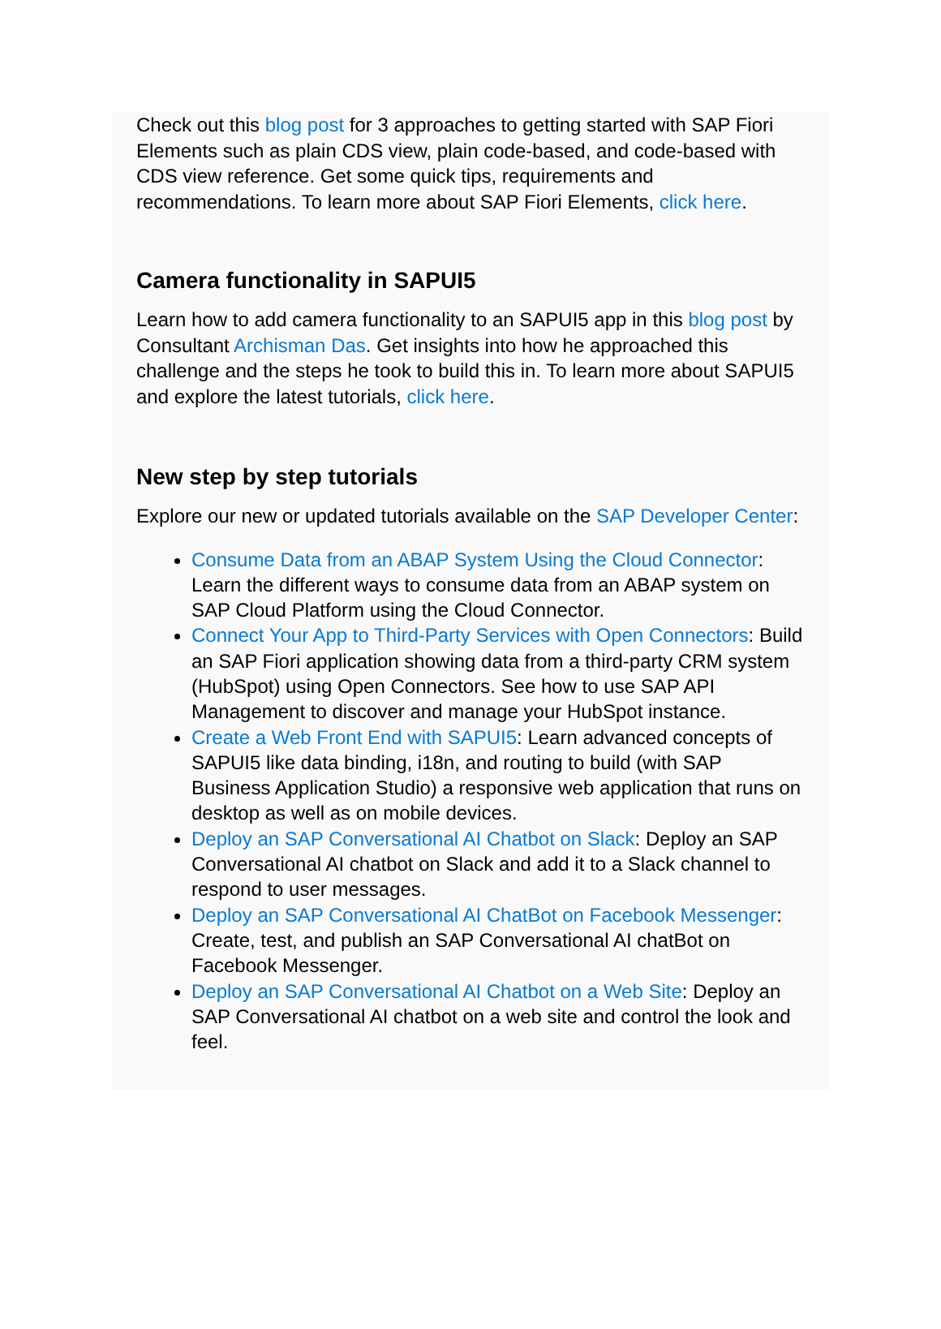Check out this blog post for 3 approaches to getting started with SAP Fiori Elements such as plain CDS view, plain code-based, and code-based with CDS view reference. Get some quick tips, requirements and recommendations. To learn more about SAP Fiori Elements, click here.
Camera functionality in SAPUI5
Learn how to add camera functionality to an SAPUI5 app in this blog post by Consultant Archisman Das. Get insights into how he approached this challenge and the steps he took to build this in. To learn more about SAPUI5 and explore the latest tutorials, click here.
New step by step tutorials
Explore our new or updated tutorials available on the SAP Developer Center:
Consume Data from an ABAP System Using the Cloud Connector: Learn the different ways to consume data from an ABAP system on SAP Cloud Platform using the Cloud Connector.
Connect Your App to Third-Party Services with Open Connectors: Build an SAP Fiori application showing data from a third-party CRM system (HubSpot) using Open Connectors. See how to use SAP API Management to discover and manage your HubSpot instance.
Create a Web Front End with SAPUI5: Learn advanced concepts of SAPUI5 like data binding, i18n, and routing to build (with SAP Business Application Studio) a responsive web application that runs on desktop as well as on mobile devices.
Deploy an SAP Conversational AI Chatbot on Slack: Deploy an SAP Conversational AI chatbot on Slack and add it to a Slack channel to respond to user messages.
Deploy an SAP Conversational AI ChatBot on Facebook Messenger: Create, test, and publish an SAP Conversational AI chatBot on Facebook Messenger.
Deploy an SAP Conversational AI Chatbot on a Web Site: Deploy an SAP Conversational AI chatbot on a web site and control the look and feel.